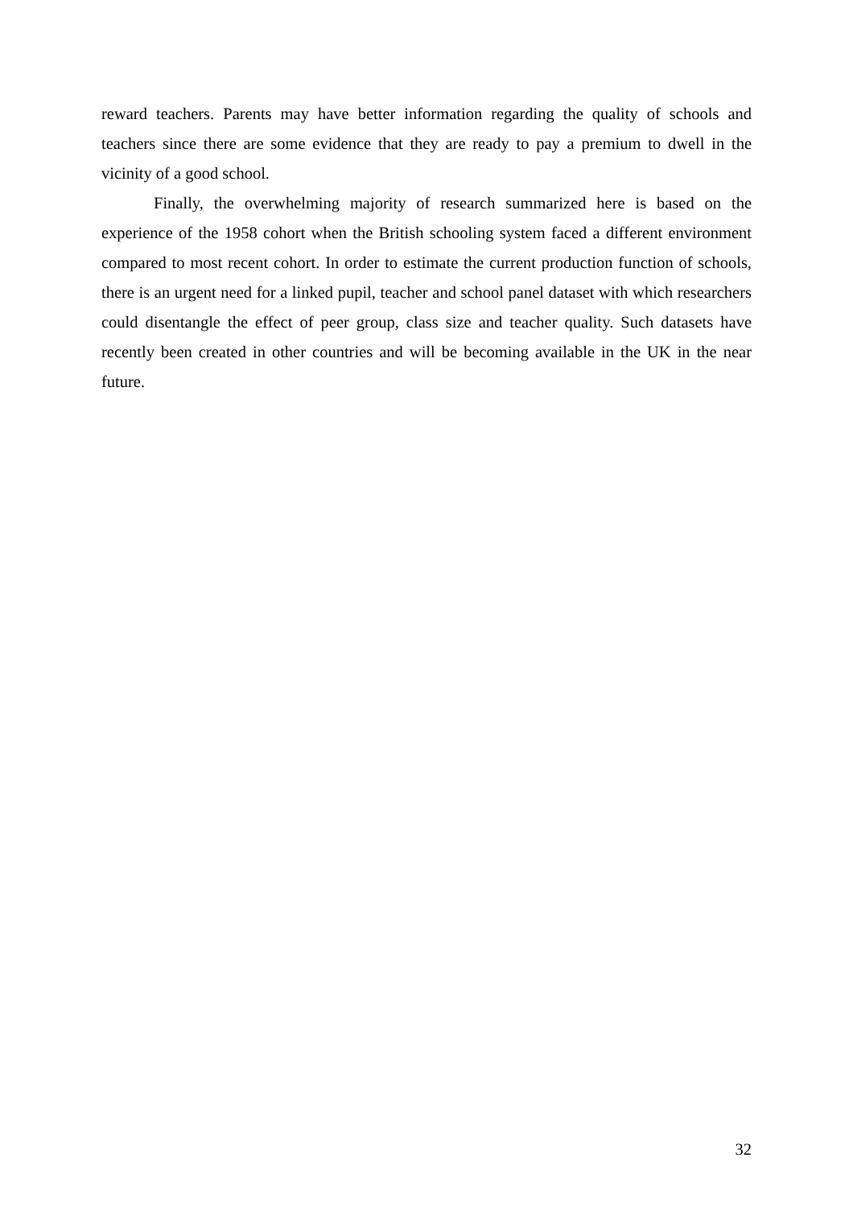reward teachers. Parents may have better information regarding the quality of schools and teachers since there are some evidence that they are ready to pay a premium to dwell in the vicinity of a good school.
Finally, the overwhelming majority of research summarized here is based on the experience of the 1958 cohort when the British schooling system faced a different environment compared to most recent cohort. In order to estimate the current production function of schools, there is an urgent need for a linked pupil, teacher and school panel dataset with which researchers could disentangle the effect of peer group, class size and teacher quality. Such datasets have recently been created in other countries and will be becoming available in the UK in the near future.
32